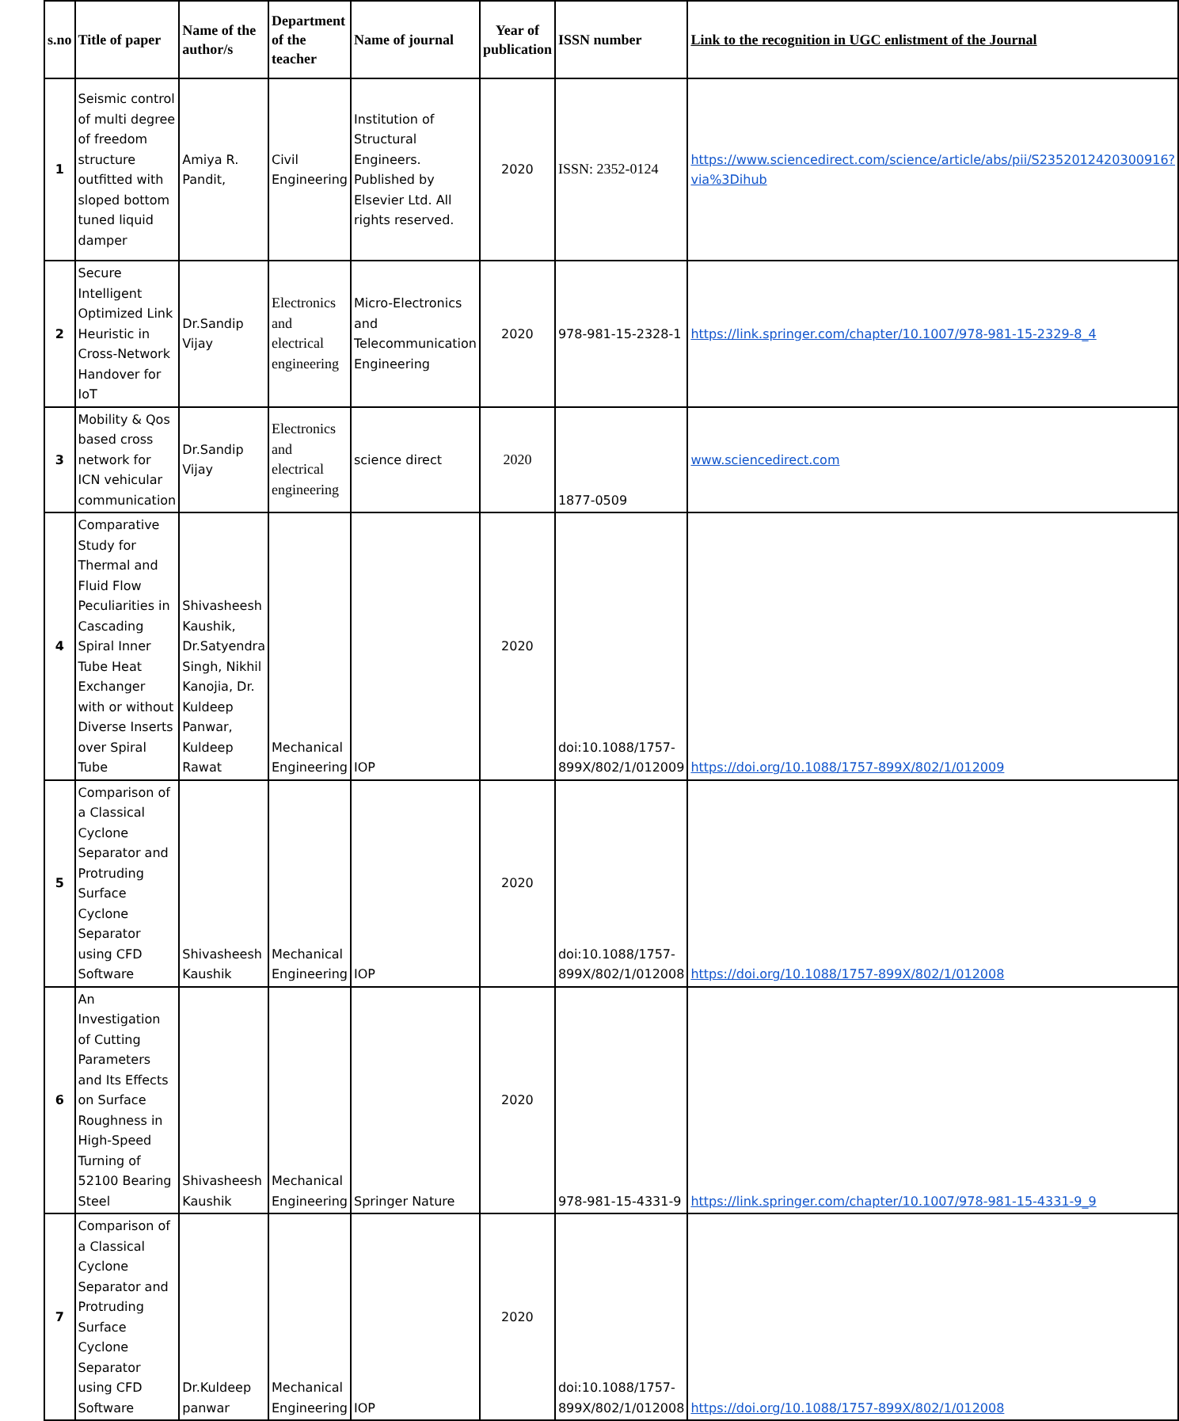| s.no | Title of paper | Name of the author/s | Department of the teacher | Name of journal | Year of publication | ISSN number | Link to the recognition in UGC enlistment of the Journal |
| --- | --- | --- | --- | --- | --- | --- | --- |
| 1 | Seismic control of multi degree of freedom structure outfitted with sloped bottom tuned liquid damper | Amiya R. Pandit, | Civil Engineering | Institution of Structural Engineers. Published by Elsevier Ltd. All rights reserved. | 2020 | ISSN: 2352-0124 | https://www.sciencedirect.com/science/article/abs/pii/S2352012420300916?via%3Dihub |
| 2 | Secure Intelligent Optimized Link Heuristic in Cross-Network Handover for IoT | Dr.Sandip Vijay | Electronics and electrical engineering | Micro-Electronics and Telecommunication Engineering | 2020 | 978-981-15-2328-1 | https://link.springer.com/chapter/10.1007/978-981-15-2329-8_4 |
| 3 | Mobility & Qos based cross network for ICN vehicular communication | Dr.Sandip Vijay | Electronics and electrical engineering | science direct | 2020 | 1877-0509 | www.sciencedirect.com |
| 4 | Comparative Study for Thermal and Fluid Flow Peculiarities in Cascading Spiral Inner Tube Heat Exchanger with or without Diverse Inserts over Spiral Tube | Shivasheesh Kaushik, Dr.Satyendra Singh, Nikhil Kanojia, Dr. Kuldeep Panwar, Kuldeep Rawat | Mechanical Engineering | IOP | 2020 | doi:10.1088/1757-899X/802/1/012009 | https://doi.org/10.1088/1757-899X/802/1/012009 |
| 5 | Comparison of a Classical Cyclone Separator and Protruding Surface Cyclone Separator using CFD Software | Shivasheesh Kaushik | Mechanical Engineering | IOP | 2020 | doi:10.1088/1757-899X/802/1/012008 | https://doi.org/10.1088/1757-899X/802/1/012008 |
| 6 | An Investigation of Cutting Parameters and Its Effects on Surface Roughness in High-Speed Turning of 52100 Bearing Steel | Shivasheesh Kaushik | Mechanical Engineering | Springer Nature | 2020 | 978-981-15-4331-9 | https://link.springer.com/chapter/10.1007/978-981-15-4331-9_9 |
| 7 | Comparison of a Classical Cyclone Separator and Protruding Surface Cyclone Separator using CFD Software | Dr.Kuldeep panwar | Mechanical Engineering | IOP | 2020 | doi:10.1088/1757-899X/802/1/012008 | https://doi.org/10.1088/1757-899X/802/1/012008 |